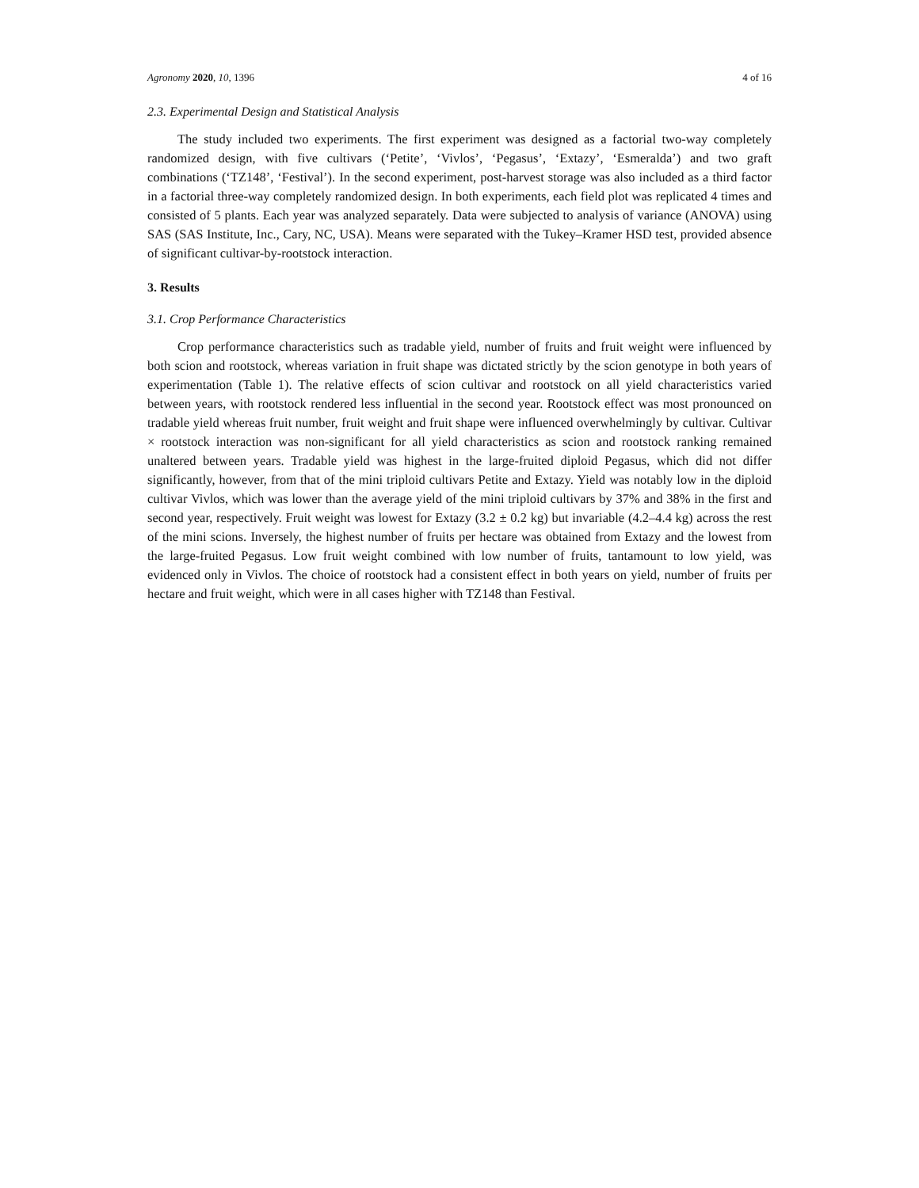Agronomy 2020, 10, 1396 4 of 16
2.3. Experimental Design and Statistical Analysis
The study included two experiments. The first experiment was designed as a factorial two-way completely randomized design, with five cultivars (‘Petite’, ‘Vivlos’, ‘Pegasus’, ‘Extazy’, ‘Esmeralda’) and two graft combinations (‘TZ148’, ‘Festival’). In the second experiment, post-harvest storage was also included as a third factor in a factorial three-way completely randomized design. In both experiments, each field plot was replicated 4 times and consisted of 5 plants. Each year was analyzed separately. Data were subjected to analysis of variance (ANOVA) using SAS (SAS Institute, Inc., Cary, NC, USA). Means were separated with the Tukey–Kramer HSD test, provided absence of significant cultivar-by-rootstock interaction.
3. Results
3.1. Crop Performance Characteristics
Crop performance characteristics such as tradable yield, number of fruits and fruit weight were influenced by both scion and rootstock, whereas variation in fruit shape was dictated strictly by the scion genotype in both years of experimentation (Table 1). The relative effects of scion cultivar and rootstock on all yield characteristics varied between years, with rootstock rendered less influential in the second year. Rootstock effect was most pronounced on tradable yield whereas fruit number, fruit weight and fruit shape were influenced overwhelmingly by cultivar. Cultivar × rootstock interaction was non-significant for all yield characteristics as scion and rootstock ranking remained unaltered between years. Tradable yield was highest in the large-fruited diploid Pegasus, which did not differ significantly, however, from that of the mini triploid cultivars Petite and Extazy. Yield was notably low in the diploid cultivar Vivlos, which was lower than the average yield of the mini triploid cultivars by 37% and 38% in the first and second year, respectively. Fruit weight was lowest for Extazy (3.2 ± 0.2 kg) but invariable (4.2–4.4 kg) across the rest of the mini scions. Inversely, the highest number of fruits per hectare was obtained from Extazy and the lowest from the large-fruited Pegasus. Low fruit weight combined with low number of fruits, tantamount to low yield, was evidenced only in Vivlos. The choice of rootstock had a consistent effect in both years on yield, number of fruits per hectare and fruit weight, which were in all cases higher with TZ148 than Festival.